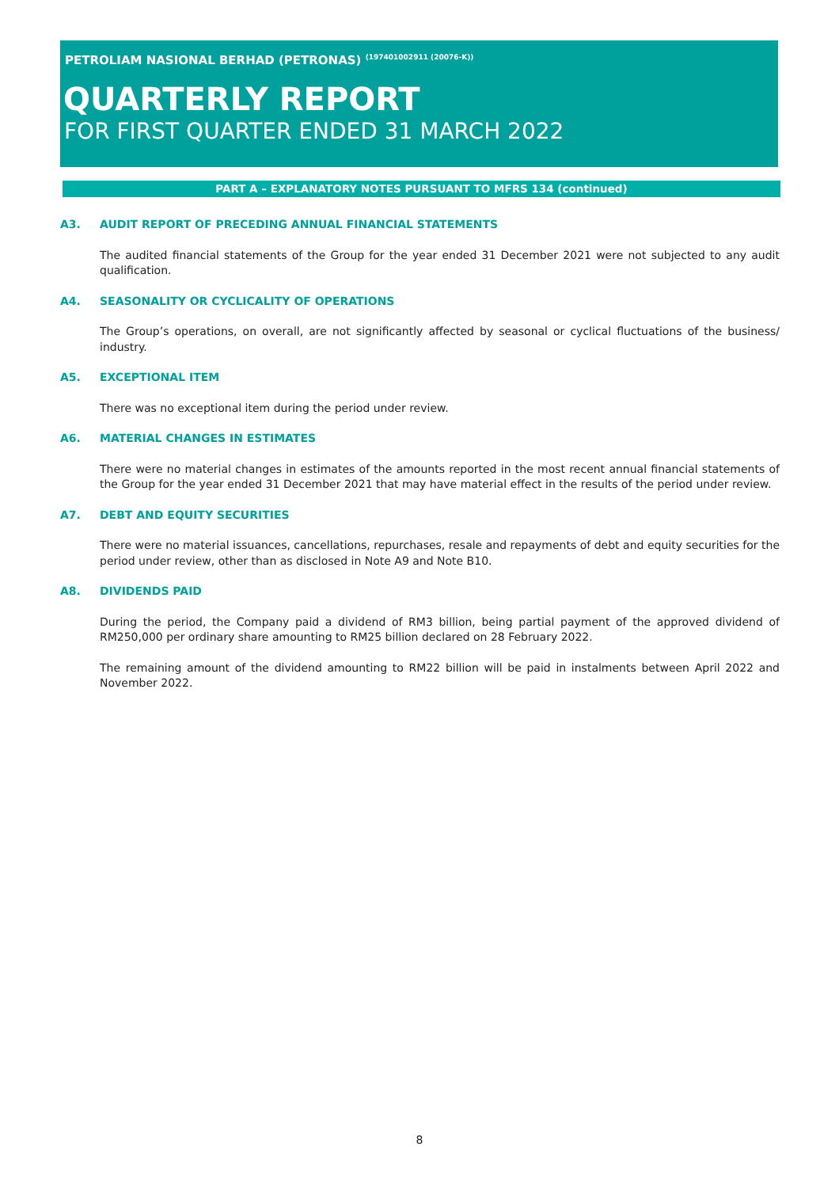PETROLIAM NASIONAL BERHAD (PETRONAS) <sup>(197401002911 (20076-K))</sup>
QUARTERLY REPORT
FOR FIRST QUARTER ENDED 31 MARCH 2022
PART A – EXPLANATORY NOTES PURSUANT TO MFRS 134 (continued)
A3. AUDIT REPORT OF PRECEDING ANNUAL FINANCIAL STATEMENTS
The audited financial statements of the Group for the year ended 31 December 2021 were not subjected to any audit qualification.
A4. SEASONALITY OR CYCLICALITY OF OPERATIONS
The Group’s operations, on overall, are not significantly affected by seasonal or cyclical fluctuations of the business/ industry.
A5. EXCEPTIONAL ITEM
There was no exceptional item during the period under review.
A6. MATERIAL CHANGES IN ESTIMATES
There were no material changes in estimates of the amounts reported in the most recent annual financial statements of the Group for the year ended 31 December 2021 that may have material effect in the results of the period under review.
A7. DEBT AND EQUITY SECURITIES
There were no material issuances, cancellations, repurchases, resale and repayments of debt and equity securities for the period under review, other than as disclosed in Note A9 and Note B10.
A8. DIVIDENDS PAID
During the period, the Company paid a dividend of RM3 billion, being partial payment of the approved dividend of RM250,000 per ordinary share amounting to RM25 billion declared on 28 February 2022.
The remaining amount of the dividend amounting to RM22 billion will be paid in instalments between April 2022 and November 2022.
8